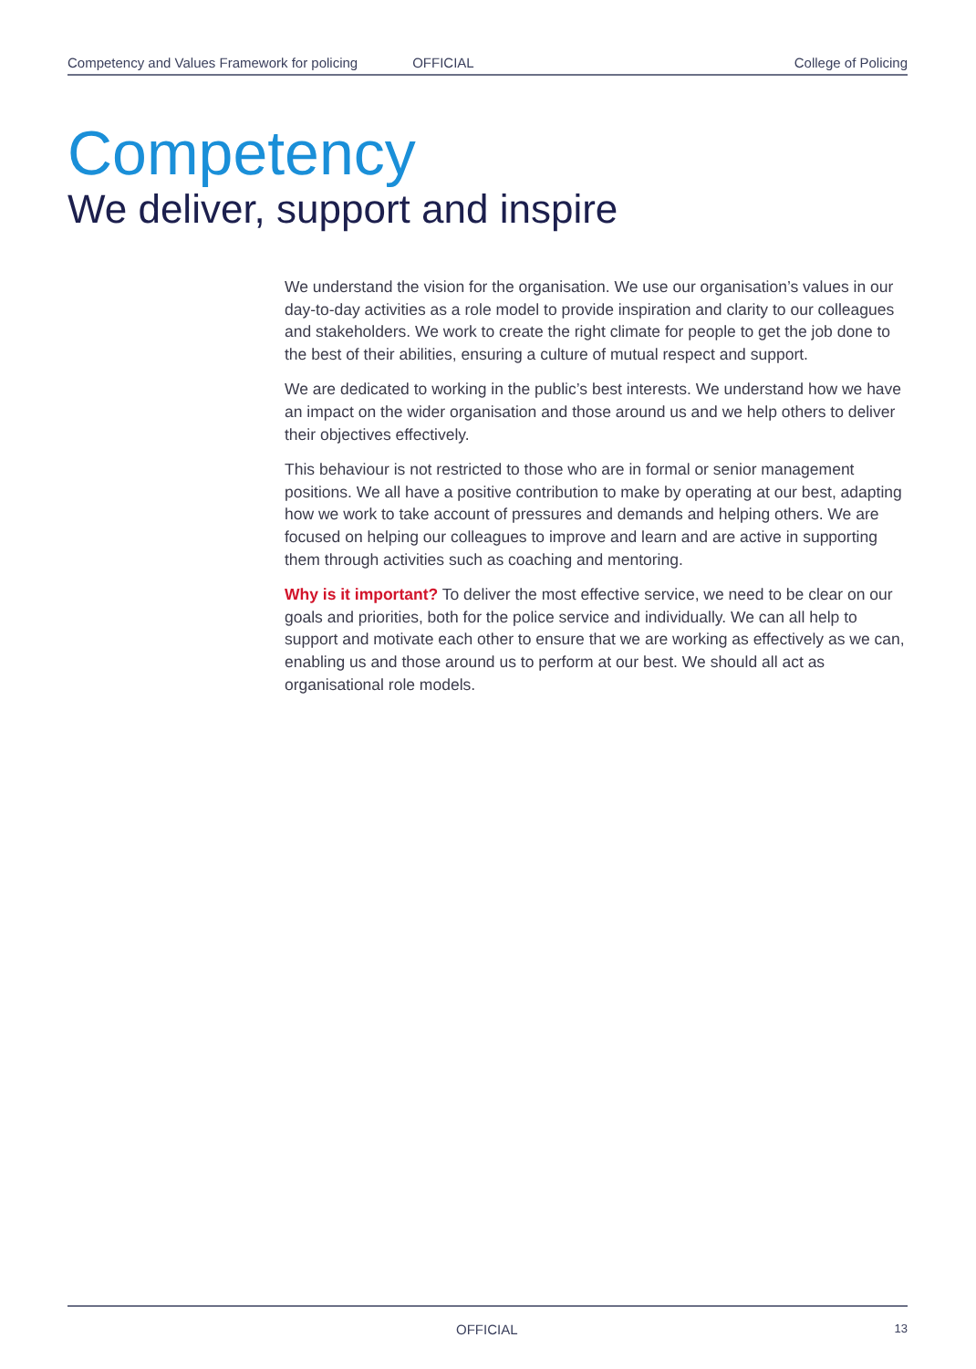Competency and Values Framework for policing OFFICIAL College of Policing
Competency
We deliver, support and inspire
We understand the vision for the organisation. We use our organisation’s values in our day-to-day activities as a role model to provide inspiration and clarity to our colleagues and stakeholders. We work to create the right climate for people to get the job done to the best of their abilities, ensuring a culture of mutual respect and support.
We are dedicated to working in the public’s best interests. We understand how we have an impact on the wider organisation and those around us and we help others to deliver their objectives effectively.
This behaviour is not restricted to those who are in formal or senior management positions. We all have a positive contribution to make by operating at our best, adapting how we work to take account of pressures and demands and helping others. We are focused on helping our colleagues to improve and learn and are active in supporting them through activities such as coaching and mentoring.
Why is it important? To deliver the most effective service, we need to be clear on our goals and priorities, both for the police service and individually. We can all help to support and motivate each other to ensure that we are working as effectively as we can, enabling us and those around us to perform at our best. We should all act as organisational role models.
OFFICIAL 13